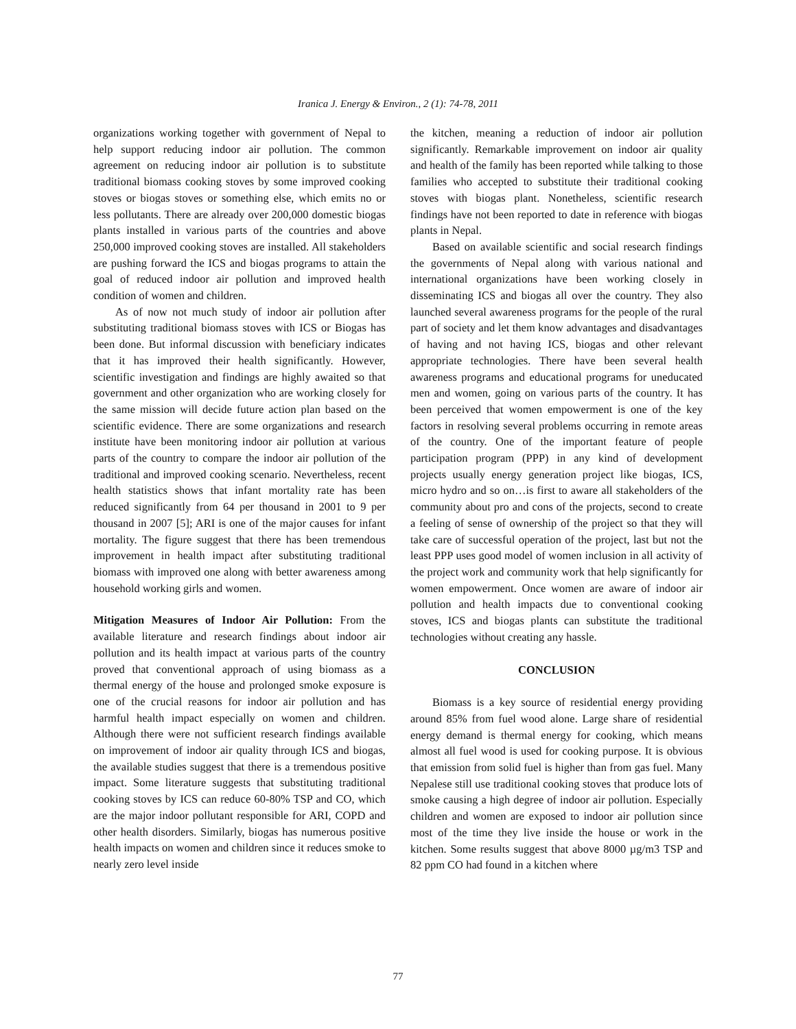Iranica J. Energy & Environ., 2 (1): 74-78, 2011
organizations working together with government of Nepal to help support reducing indoor air pollution. The common agreement on reducing indoor air pollution is to substitute traditional biomass cooking stoves by some improved cooking stoves or biogas stoves or something else, which emits no or less pollutants. There are already over 200,000 domestic biogas plants installed in various parts of the countries and above 250,000 improved cooking stoves are installed. All stakeholders are pushing forward the ICS and biogas programs to attain the goal of reduced indoor air pollution and improved health condition of women and children.
As of now not much study of indoor air pollution after substituting traditional biomass stoves with ICS or Biogas has been done. But informal discussion with beneficiary indicates that it has improved their health significantly. However, scientific investigation and findings are highly awaited so that government and other organization who are working closely for the same mission will decide future action plan based on the scientific evidence. There are some organizations and research institute have been monitoring indoor air pollution at various parts of the country to compare the indoor air pollution of the traditional and improved cooking scenario. Nevertheless, recent health statistics shows that infant mortality rate has been reduced significantly from 64 per thousand in 2001 to 9 per thousand in 2007 [5]; ARI is one of the major causes for infant mortality. The figure suggest that there has been tremendous improvement in health impact after substituting traditional biomass with improved one along with better awareness among household working girls and women.
Mitigation Measures of Indoor Air Pollution: From the available literature and research findings about indoor air pollution and its health impact at various parts of the country proved that conventional approach of using biomass as a thermal energy of the house and prolonged smoke exposure is one of the crucial reasons for indoor air pollution and has harmful health impact especially on women and children. Although there were not sufficient research findings available on improvement of indoor air quality through ICS and biogas, the available studies suggest that there is a tremendous positive impact. Some literature suggests that substituting traditional cooking stoves by ICS can reduce 60-80% TSP and CO, which are the major indoor pollutant responsible for ARI, COPD and other health disorders. Similarly, biogas has numerous positive health impacts on women and children since it reduces smoke to nearly zero level inside
the kitchen, meaning a reduction of indoor air pollution significantly. Remarkable improvement on indoor air quality and health of the family has been reported while talking to those families who accepted to substitute their traditional cooking stoves with biogas plant. Nonetheless, scientific research findings have not been reported to date in reference with biogas plants in Nepal.
Based on available scientific and social research findings the governments of Nepal along with various national and international organizations have been working closely in disseminating ICS and biogas all over the country. They also launched several awareness programs for the people of the rural part of society and let them know advantages and disadvantages of having and not having ICS, biogas and other relevant appropriate technologies. There have been several health awareness programs and educational programs for uneducated men and women, going on various parts of the country. It has been perceived that women empowerment is one of the key factors in resolving several problems occurring in remote areas of the country. One of the important feature of people participation program (PPP) in any kind of development projects usually energy generation project like biogas, ICS, micro hydro and so on…is first to aware all stakeholders of the community about pro and cons of the projects, second to create a feeling of sense of ownership of the project so that they will take care of successful operation of the project, last but not the least PPP uses good model of women inclusion in all activity of the project work and community work that help significantly for women empowerment. Once women are aware of indoor air pollution and health impacts due to conventional cooking stoves, ICS and biogas plants can substitute the traditional technologies without creating any hassle.
CONCLUSION
Biomass is a key source of residential energy providing around 85% from fuel wood alone. Large share of residential energy demand is thermal energy for cooking, which means almost all fuel wood is used for cooking purpose. It is obvious that emission from solid fuel is higher than from gas fuel. Many Nepalese still use traditional cooking stoves that produce lots of smoke causing a high degree of indoor air pollution. Especially children and women are exposed to indoor air pollution since most of the time they live inside the house or work in the kitchen. Some results suggest that above 8000 µg/m3 TSP and 82 ppm CO had found in a kitchen where
77